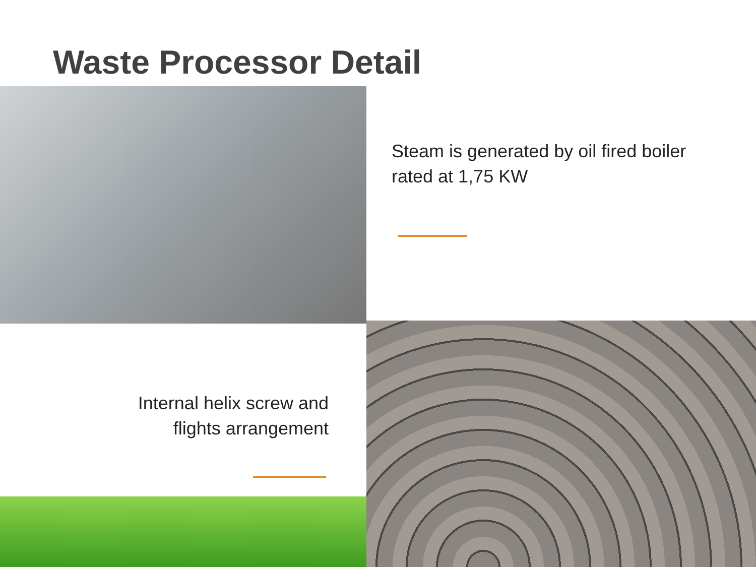Waste Processor Detail
Steam is generated by oil fired boiler
rated at 1,75 KW
Internal helix screw and
flights arrangement